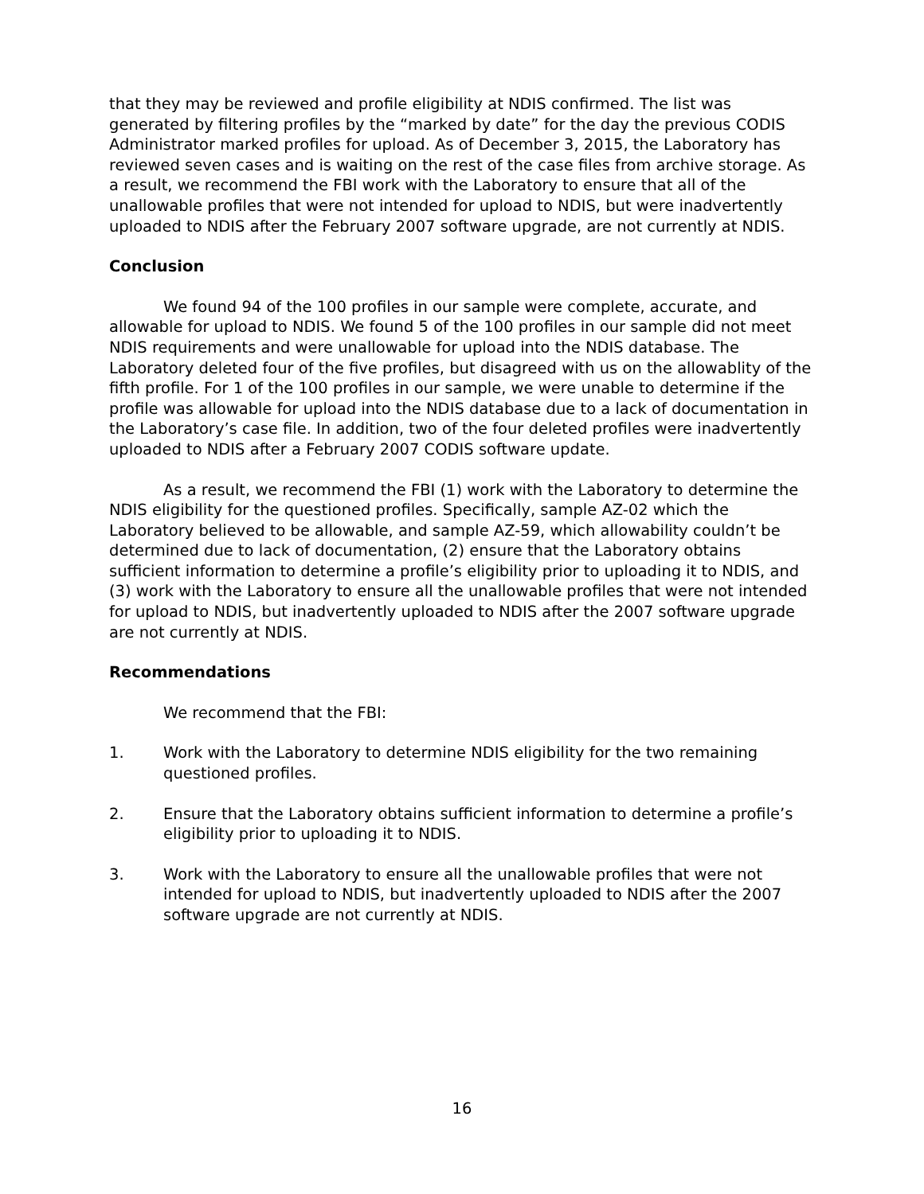that they may be reviewed and profile eligibility at NDIS confirmed. The list was generated by filtering profiles by the “marked by date” for the day the previous CODIS Administrator marked profiles for upload. As of December 3, 2015, the Laboratory has reviewed seven cases and is waiting on the rest of the case files from archive storage. As a result, we recommend the FBI work with the Laboratory to ensure that all of the unallowable profiles that were not intended for upload to NDIS, but were inadvertently uploaded to NDIS after the February 2007 software upgrade, are not currently at NDIS.
Conclusion
We found 94 of the 100 profiles in our sample were complete, accurate, and allowable for upload to NDIS. We found 5 of the 100 profiles in our sample did not meet NDIS requirements and were unallowable for upload into the NDIS database. The Laboratory deleted four of the five profiles, but disagreed with us on the allowablity of the fifth profile. For 1 of the 100 profiles in our sample, we were unable to determine if the profile was allowable for upload into the NDIS database due to a lack of documentation in the Laboratory’s case file. In addition, two of the four deleted profiles were inadvertently uploaded to NDIS after a February 2007 CODIS software update.
As a result, we recommend the FBI (1) work with the Laboratory to determine the NDIS eligibility for the questioned profiles. Specifically, sample AZ-02 which the Laboratory believed to be allowable, and sample AZ-59, which allowability couldn’t be determined due to lack of documentation, (2) ensure that the Laboratory obtains sufficient information to determine a profile’s eligibility prior to uploading it to NDIS, and (3) work with the Laboratory to ensure all the unallowable profiles that were not intended for upload to NDIS, but inadvertently uploaded to NDIS after the 2007 software upgrade are not currently at NDIS.
Recommendations
We recommend that the FBI:
1. Work with the Laboratory to determine NDIS eligibility for the two remaining questioned profiles.
2. Ensure that the Laboratory obtains sufficient information to determine a profile’s eligibility prior to uploading it to NDIS.
3. Work with the Laboratory to ensure all the unallowable profiles that were not intended for upload to NDIS, but inadvertently uploaded to NDIS after the 2007 software upgrade are not currently at NDIS.
16